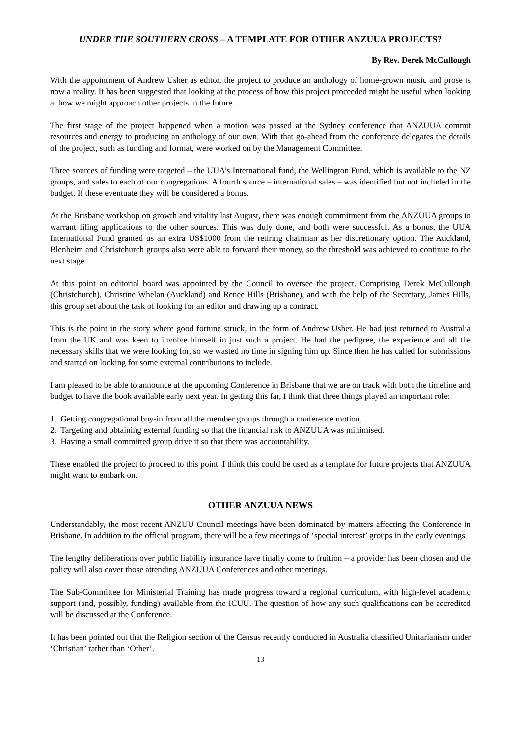UNDER THE SOUTHERN CROSS – A TEMPLATE FOR OTHER ANZUUA PROJECTS?
By Rev. Derek McCullough
With the appointment of Andrew Usher as editor, the project to produce an anthology of home-grown music and prose is now a reality. It has been suggested that looking at the process of how this project proceeded might be useful when looking at how we might approach other projects in the future.
The first stage of the project happened when a motion was passed at the Sydney conference that ANZUUA commit resources and energy to producing an anthology of our own. With that go-ahead from the conference delegates the details of the project, such as funding and format, were worked on by the Management Committee.
Three sources of funding were targeted – the UUA’s International fund, the Wellington Fund, which is available to the NZ groups, and sales to each of our congregations. A fourth source – international sales – was identified but not included in the budget. If these eventuate they will be considered a bonus.
At the Brisbane workshop on growth and vitality last August, there was enough commitment from the ANZUUA groups to warrant filing applications to the other sources. This was duly done, and both were successful. As a bonus, the UUA International Fund granted us an extra US$1000 from the retiring chairman as her discretionary option. The Auckland, Blenheim and Christchurch groups also were able to forward their money, so the threshold was achieved to continue to the next stage.
At this point an editorial board was appointed by the Council to oversee the project. Comprising Derek McCullough (Christchurch), Christine Whelan (Auckland) and Renee Hills (Brisbane), and with the help of the Secretary, James Hills, this group set about the task of looking for an editor and drawing up a contract.
This is the point in the story where good fortune struck, in the form of Andrew Usher. He had just returned to Australia from the UK and was keen to involve himself in just such a project. He had the pedigree, the experience and all the necessary skills that we were looking for, so we wasted no time in signing him up. Since then he has called for submissions and started on looking for some external contributions to include.
I am pleased to be able to announce at the upcoming Conference in Brisbane that we are on track with both the timeline and budget to have the book available early next year. In getting this far, I think that three things played an important role:
1. Getting congregational buy-in from all the member groups through a conference motion.
2. Targeting and obtaining external funding so that the financial risk to ANZUUA was minimised.
3. Having a small committed group drive it so that there was accountability.
These enabled the project to proceed to this point. I think this could be used as a template for future projects that ANZUUA might want to embark on.
OTHER ANZUUA NEWS
Understandably, the most recent ANZUU Council meetings have been dominated by matters affecting the Conference in Brisbane. In addition to the official program, there will be a few meetings of ‘special interest’ groups in the early evenings.
The lengthy deliberations over public liability insurance have finally come to fruition – a provider has been chosen and the policy will also cover those attending ANZUUA Conferences and other meetings.
The Sub-Committee for Ministerial Training has made progress toward a regional curriculum, with high-level academic support (and, possibly, funding) available from the ICUU. The question of how any such qualifications can be accredited will be discussed at the Conference.
It has been pointed out that the Religion section of the Census recently conducted in Australia classified Unitarianism under ‘Christian’ rather than ‘Other’.
13